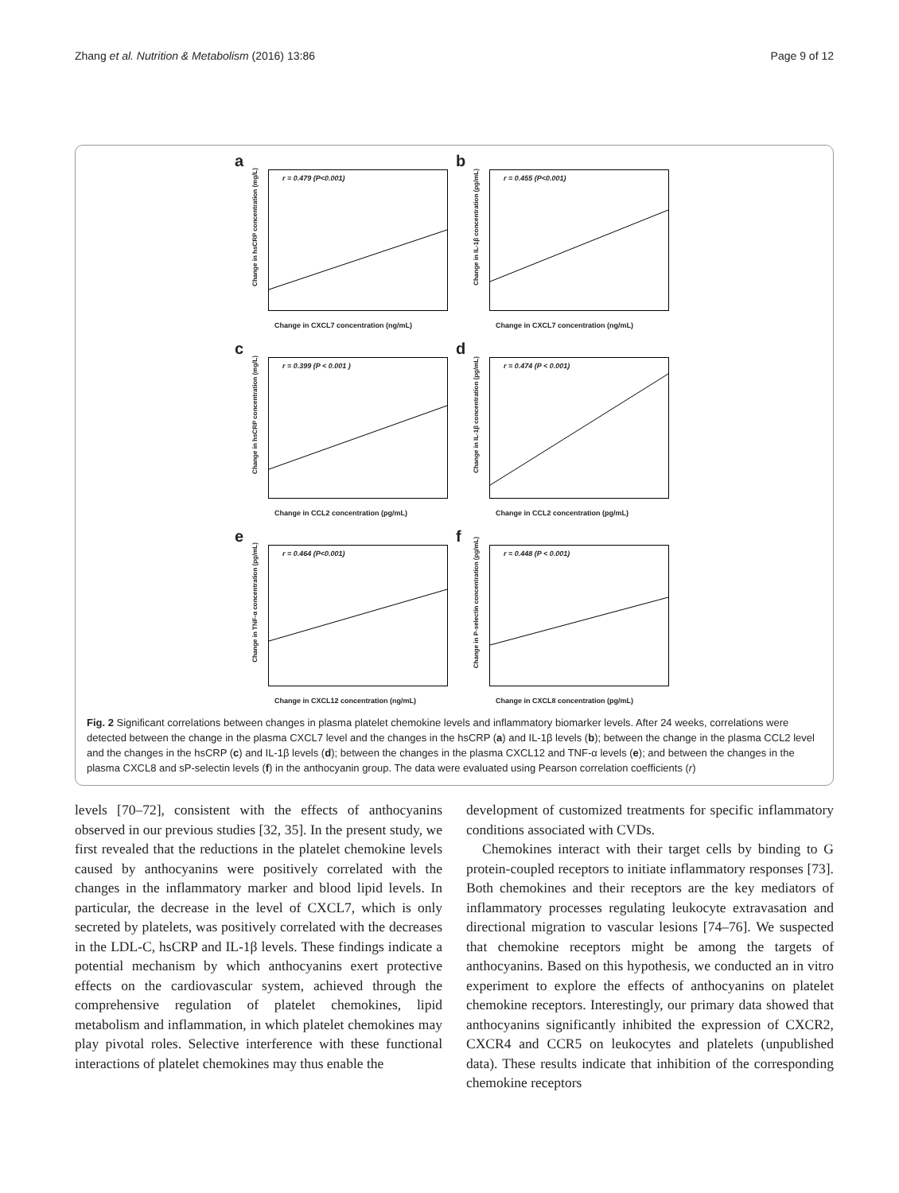Zhang et al. Nutrition & Metabolism (2016) 13:86 Page 9 of 12
a
r = 0.479 (P<0.001)
Change in hsCRP concentration (mg/L)
Change in CXCL7 concentration (ng/mL)
b
r = 0.455 (P<0.001)
Change in IL-1β concentration (pg/mL)
Change in CXCL7 concentration (ng/mL)
c
r = 0.399 (P < 0.001 )
Change in hsCRP concentration (mg/L)
Change in CCL2 concentration (pg/mL)
d
r = 0.474 (P < 0.001)
Change in IL-1β concentration (pg/mL)
Change in CCL2 concentration (pg/mL)
e
r = 0.464 (P<0.001)
Change in TNF-α concentration (pg/mL)
Change in CXCL12 concentration (ng/mL)
f
r = 0.448 (P < 0.001)
Change in P-selectin concentration (pg/mL)
Change in CXCL8 concentration (pg/mL)
Fig. 2 Significant correlations between changes in plasma platelet chemokine levels and inflammatory biomarker levels. After 24 weeks, correlations were detected between the change in the plasma CXCL7 level and the changes in the hsCRP (a) and IL-1β levels (b); between the change in the plasma CCL2 level and the changes in the hsCRP (c) and IL-1β levels (d); between the changes in the plasma CXCL12 and TNF-α levels (e); and between the changes in the plasma CXCL8 and sP-selectin levels (f) in the anthocyanin group. The data were evaluated using Pearson correlation coefficients (r)
levels [70–72], consistent with the effects of anthocyanins observed in our previous studies [32, 35]. In the present study, we first revealed that the reductions in the platelet chemokine levels caused by anthocyanins were positively correlated with the changes in the inflammatory marker and blood lipid levels. In particular, the decrease in the level of CXCL7, which is only secreted by platelets, was positively correlated with the decreases in the LDL-C, hsCRP and IL-1β levels. These findings indicate a potential mechanism by which anthocyanins exert protective effects on the cardiovascular system, achieved through the comprehensive regulation of platelet chemokines, lipid metabolism and inflammation, in which platelet chemokines may play pivotal roles. Selective interference with these functional interactions of platelet chemokines may thus enable the
development of customized treatments for specific inflammatory conditions associated with CVDs.
Chemokines interact with their target cells by binding to G protein-coupled receptors to initiate inflammatory responses [73]. Both chemokines and their receptors are the key mediators of inflammatory processes regulating leukocyte extravasation and directional migration to vascular lesions [74–76]. We suspected that chemokine receptors might be among the targets of anthocyanins. Based on this hypothesis, we conducted an in vitro experiment to explore the effects of anthocyanins on platelet chemokine receptors. Interestingly, our primary data showed that anthocyanins significantly inhibited the expression of CXCR2, CXCR4 and CCR5 on leukocytes and platelets (unpublished data). These results indicate that inhibition of the corresponding chemokine receptors